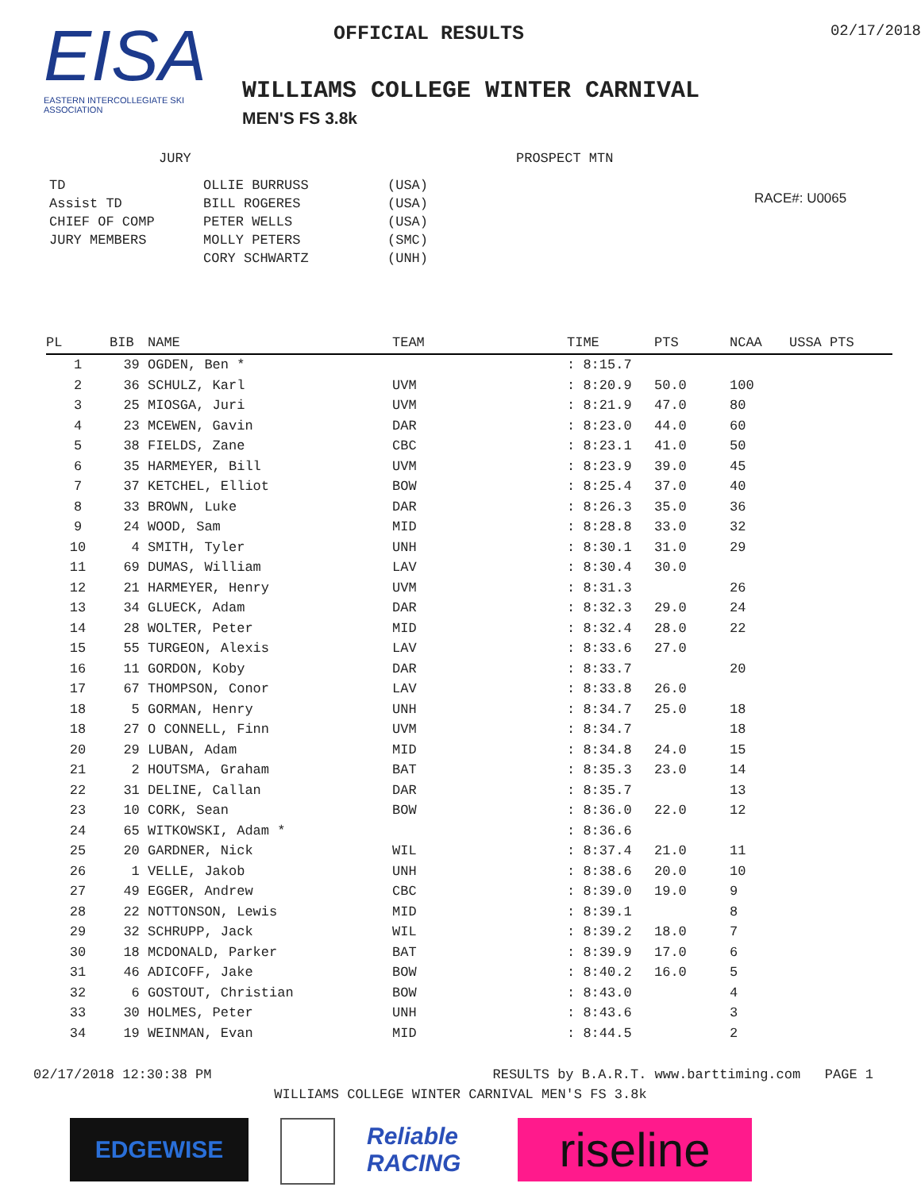EISA
EASTERN INTERCOLLEGIATE SKI ASSOCIATION
OFFICIAL RESULTS 02/17/2018
WILLIAMS COLLEGE WINTER CARNIVAL
MEN'S FS 3.8k
JURY
| TD | OLLIE BURRUSS | (USA) |
| Assist TD | BILL ROGERES | (USA) |
| CHIEF OF COMP | PETER WELLS | (USA) |
| JURY MEMBERS | MOLLY PETERS | (SMC) |
| | CORY SCHWARTZ | (UNH) |
PROSPECT MTN
RACE#: U0065
| PL | BIB | NAME | TEAM | TIME | PTS | NCAA | USSA PTS |
| --- | --- | --- | --- | --- | --- | --- | --- |
| 1 | 39 | OGDEN, Ben * | | : 8:15.7 | | | |
| 2 | 36 | SCHULZ, Karl | UVM | : 8:20.9 | 50.0 | 100 | |
| 3 | 25 | MIOSGA, Juri | UVM | : 8:21.9 | 47.0 | 80 | |
| 4 | 23 | MCEWEN, Gavin | DAR | : 8:23.0 | 44.0 | 60 | |
| 5 | 38 | FIELDS, Zane | CBC | : 8:23.1 | 41.0 | 50 | |
| 6 | 35 | HARMEYER, Bill | UVM | : 8:23.9 | 39.0 | 45 | |
| 7 | 37 | KETCHEL, Elliot | BOW | : 8:25.4 | 37.0 | 40 | |
| 8 | 33 | BROWN, Luke | DAR | : 8:26.3 | 35.0 | 36 | |
| 9 | 24 | WOOD, Sam | MID | : 8:28.8 | 33.0 | 32 | |
| 10 | 4 | SMITH, Tyler | UNH | : 8:30.1 | 31.0 | 29 | |
| 11 | 69 | DUMAS, William | LAV | : 8:30.4 | 30.0 | | |
| 12 | 21 | HARMEYER, Henry | UVM | : 8:31.3 | | 26 | |
| 13 | 34 | GLUECK, Adam | DAR | : 8:32.3 | 29.0 | 24 | |
| 14 | 28 | WOLTER, Peter | MID | : 8:32.4 | 28.0 | 22 | |
| 15 | 55 | TURGEON, Alexis | LAV | : 8:33.6 | 27.0 | | |
| 16 | 11 | GORDON, Koby | DAR | : 8:33.7 | | 20 | |
| 17 | 67 | THOMPSON, Conor | LAV | : 8:33.8 | 26.0 | | |
| 18 | 5 | GORMAN, Henry | UNH | : 8:34.7 | 25.0 | 18 | |
| 18 | 27 | O CONNELL, Finn | UVM | : 8:34.7 | | 18 | |
| 20 | 29 | LUBAN, Adam | MID | : 8:34.8 | 24.0 | 15 | |
| 21 | 2 | HOUTSMA, Graham | BAT | : 8:35.3 | 23.0 | 14 | |
| 22 | 31 | DELINE, Callan | DAR | : 8:35.7 | | 13 | |
| 23 | 10 | CORK, Sean | BOW | : 8:36.0 | 22.0 | 12 | |
| 24 | 65 | WITKOWSKI, Adam * | | : 8:36.6 | | | |
| 25 | 20 | GARDNER, Nick | WIL | : 8:37.4 | 21.0 | 11 | |
| 26 | 1 | VELLE, Jakob | UNH | : 8:38.6 | 20.0 | 10 | |
| 27 | 49 | EGGER, Andrew | CBC | : 8:39.0 | 19.0 | 9 | |
| 28 | 22 | NOTTONSON, Lewis | MID | : 8:39.1 | | 8 | |
| 29 | 32 | SCHRUPP, Jack | WIL | : 8:39.2 | 18.0 | 7 | |
| 30 | 18 | MCDONALD, Parker | BAT | : 8:39.9 | 17.0 | 6 | |
| 31 | 46 | ADICOFF, Jake | BOW | : 8:40.2 | 16.0 | 5 | |
| 32 | 6 | GOSTOUT, Christian | BOW | : 8:43.0 | | 4 | |
| 33 | 30 | HOLMES, Peter | UNH | : 8:43.6 | | 3 | |
| 34 | 19 | WEINMAN, Evan | MID | : 8:44.5 | | 2 | |
02/17/2018 12:30:38 PM RESULTS by B.A.R.T. www.barttiming.com PAGE 1
WILLIAMS COLLEGE WINTER CARNIVAL MEN'S FS 3.8k
EDGEWISE Reliable RACING
riseline